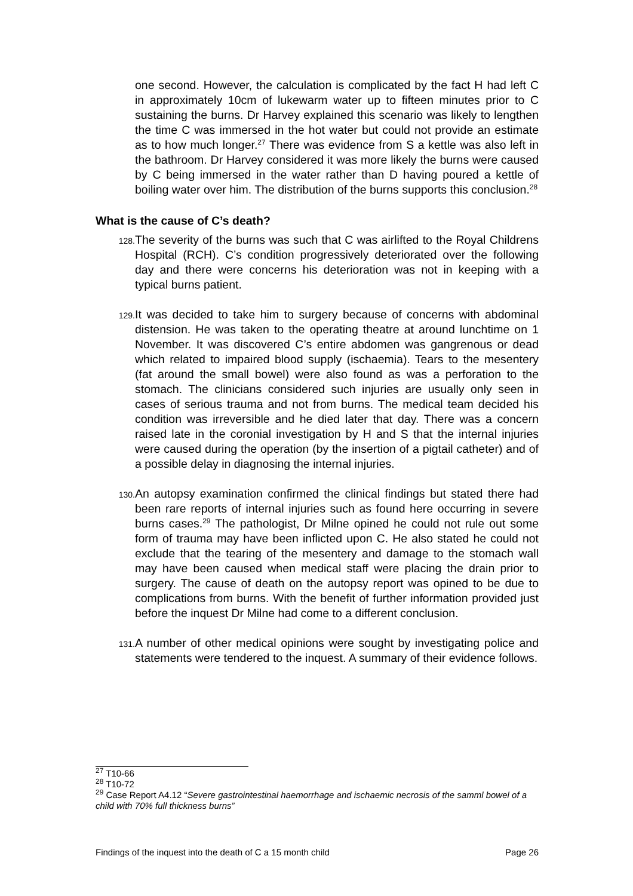one second. However, the calculation is complicated by the fact H had left C in approximately 10cm of lukewarm water up to fifteen minutes prior to C sustaining the burns. Dr Harvey explained this scenario was likely to lengthen the time C was immersed in the hot water but could not provide an estimate as to how much longer.<sup>27</sup> There was evidence from S a kettle was also left in the bathroom. Dr Harvey considered it was more likely the burns were caused by C being immersed in the water rather than D having poured a kettle of boiling water over him. The distribution of the burns supports this conclusion.<sup>28</sup>
What is the cause of C’s death?
128.
The severity of the burns was such that C was airlifted to the Royal Childrens Hospital (RCH). C’s condition progressively deteriorated over the following day and there were concerns his deterioration was not in keeping with a typical burns patient.
129.
It was decided to take him to surgery because of concerns with abdominal distension. He was taken to the operating theatre at around lunchtime on 1 November. It was discovered C’s entire abdomen was gangrenous or dead which related to impaired blood supply (ischaemia). Tears to the mesentery (fat around the small bowel) were also found as was a perforation to the stomach. The clinicians considered such injuries are usually only seen in cases of serious trauma and not from burns. The medical team decided his condition was irreversible and he died later that day. There was a concern raised late in the coronial investigation by H and S that the internal injuries were caused during the operation (by the insertion of a pigtail catheter) and of a possible delay in diagnosing the internal injuries.
130.
An autopsy examination confirmed the clinical findings but stated there had been rare reports of internal injuries such as found here occurring in severe burns cases.<sup>29</sup> The pathologist, Dr Milne opined he could not rule out some form of trauma may have been inflicted upon C. He also stated he could not exclude that the tearing of the mesentery and damage to the stomach wall may have been caused when medical staff were placing the drain prior to surgery. The cause of death on the autopsy report was opined to be due to complications from burns. With the benefit of further information provided just before the inquest Dr Milne had come to a different conclusion.
131.
A number of other medical opinions were sought by investigating police and statements were tendered to the inquest. A summary of their evidence follows.
<sup>27</sup> T10-66
<sup>28</sup> T10-72
<sup>29</sup> Case Report A4.12 “Severe gastrointestinal haemorrhage and ischaemic necrosis of the samml bowel of a child with 70% full thickness burns”
Findings of the inquest into the death of C a 15 month child Page 26